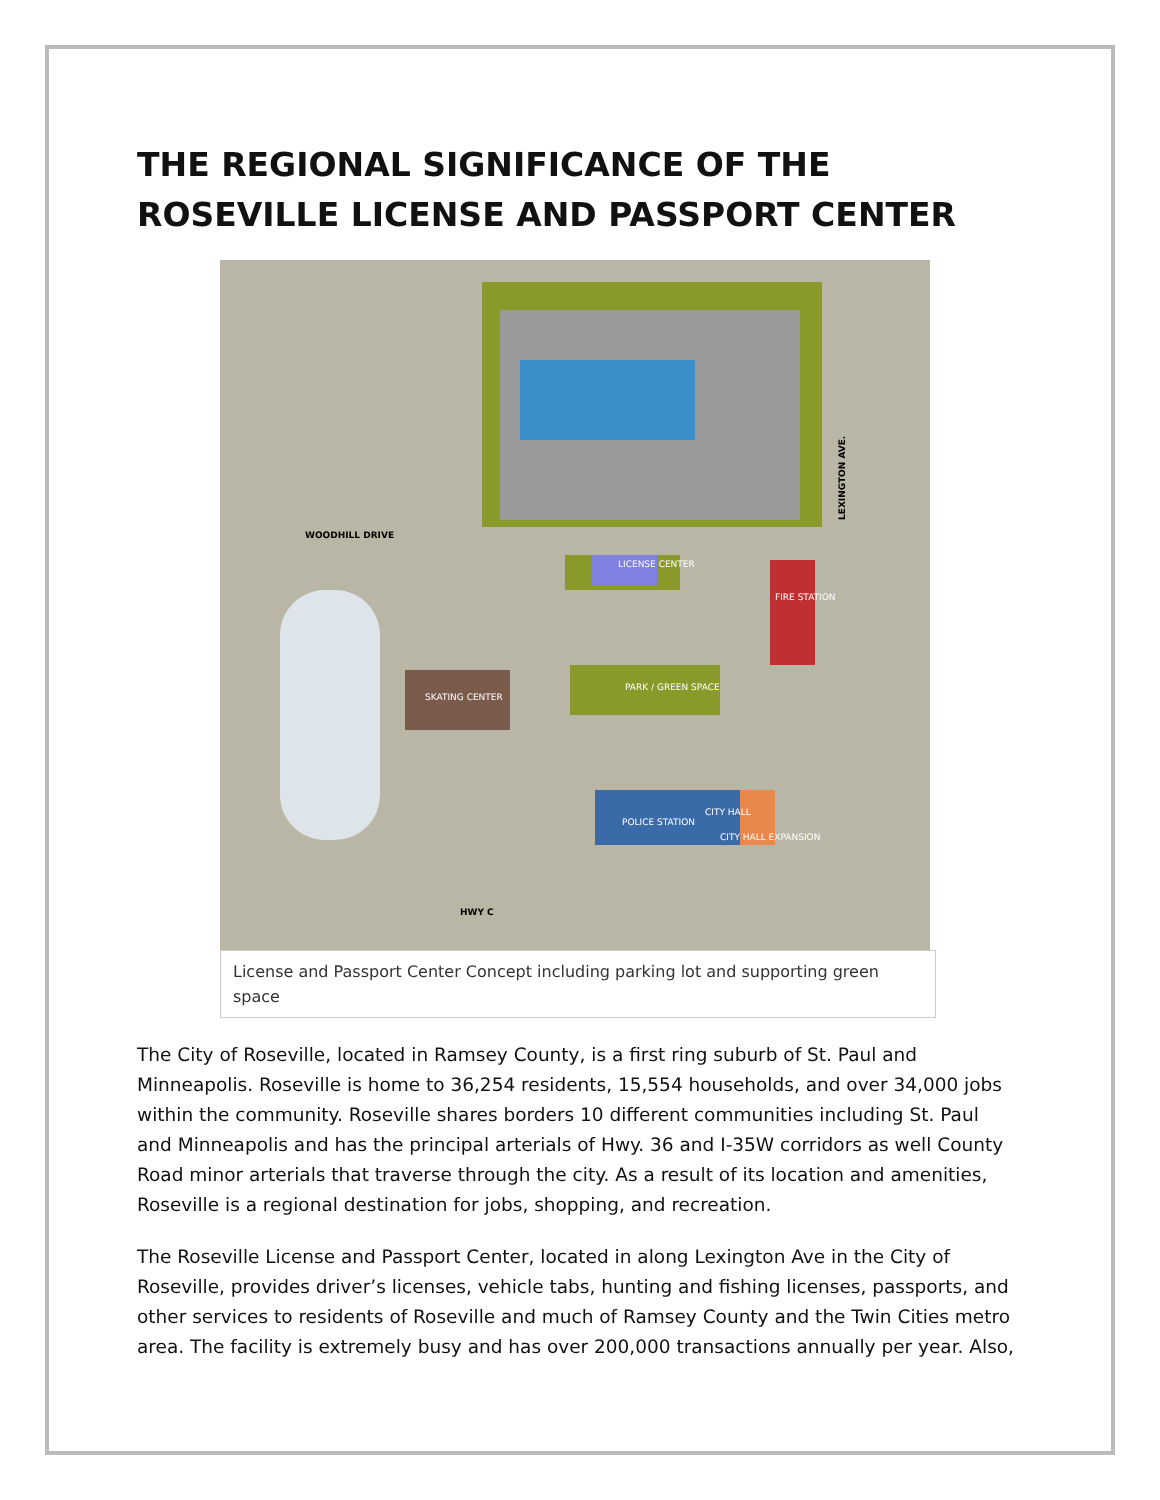THE REGIONAL SIGNIFICANCE OF THE ROSEVILLE LICENSE AND PASSPORT CENTER
WOODHILL DRIVE
LICENSE CENTER
FIRE STATION
PARK / GREEN SPACE
SKATING CENTER
POLICE STATION
CITY HALL
CITY HALL EXPANSION
HWY C
LEXINGTON AVE.
License and Passport Center Concept including parking lot and supporting green space
The City of Roseville, located in Ramsey County, is a first ring suburb of St. Paul and Minneapolis. Roseville is home to 36,254 residents, 15,554 households, and over 34,000 jobs within the community. Roseville shares borders 10 different communities including St. Paul and Minneapolis and has the principal arterials of Hwy. 36 and I-35W corridors as well County Road minor arterials that traverse through the city. As a result of its location and amenities, Roseville is a regional destination for jobs, shopping, and recreation.
The Roseville License and Passport Center, located in along Lexington Ave in the City of Roseville, provides driver’s licenses, vehicle tabs, hunting and fishing licenses, passports, and other services to residents of Roseville and much of Ramsey County and the Twin Cities metro area. The facility is extremely busy and has over 200,000 transactions annually per year. Also,